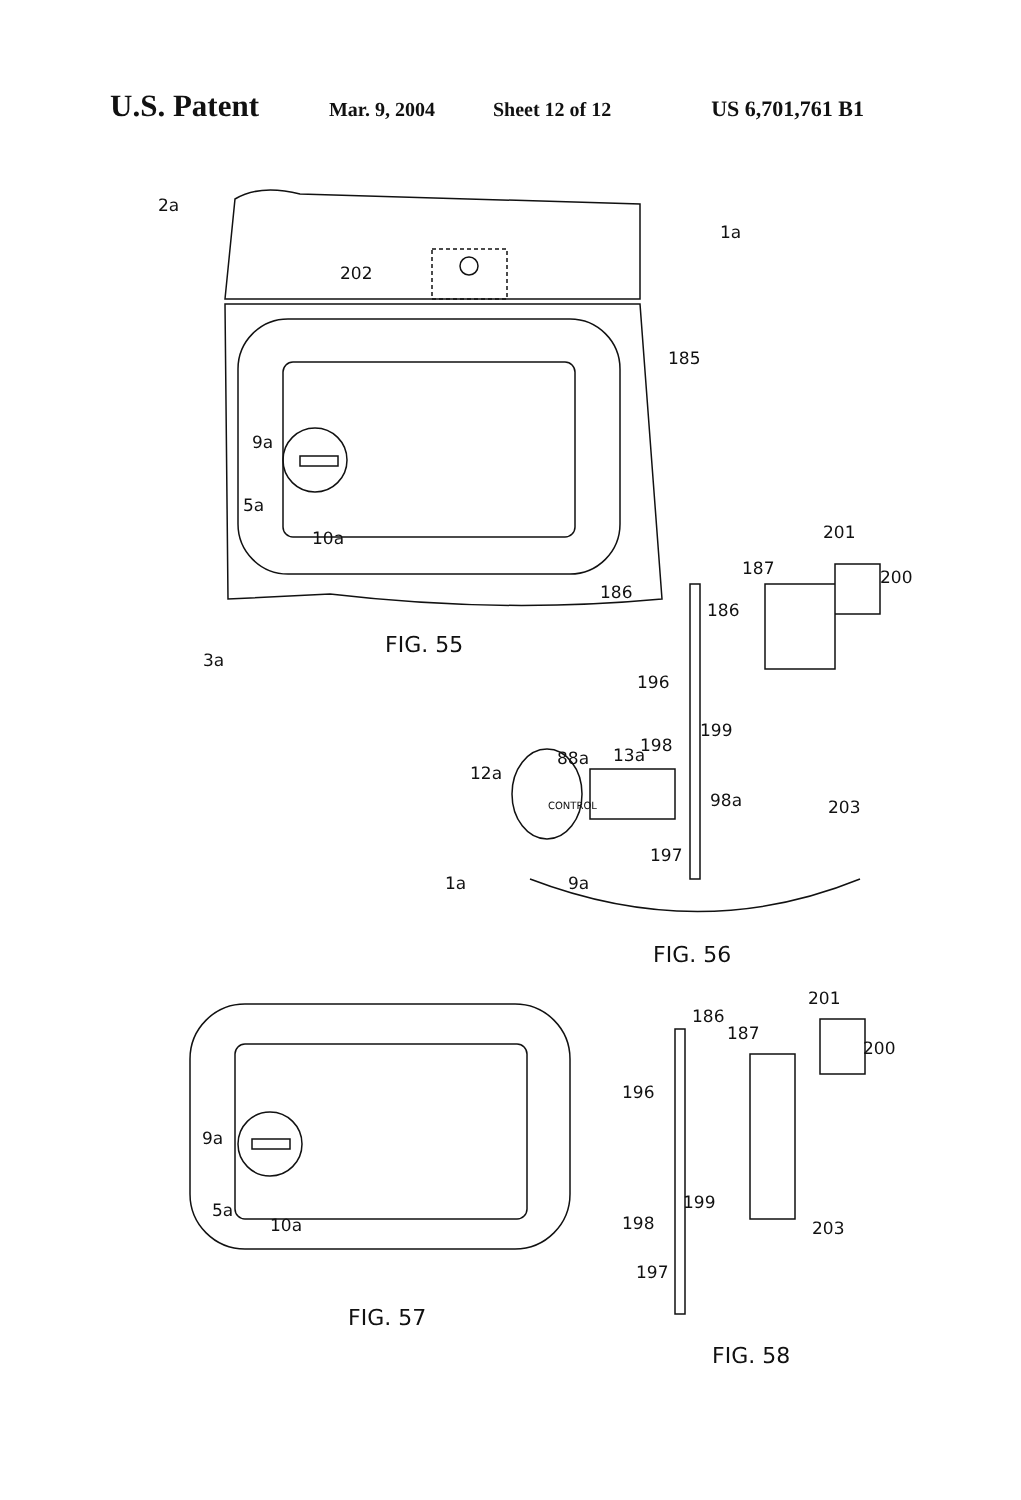U.S. Patent Mar. 9, 2004 Sheet 12 of 12 US 6,701,761 B1
2a
1a
202
185
9a
5a
10a
186
3a
FIG. 55
201
187 200
186
196
199
198
88a 13a
12a
CONTROL 98a 203
197
1a 9a
FIG. 56
201
186
187
200
196
9a
5a
10a
199
198 203
197
FIG. 57
FIG. 58